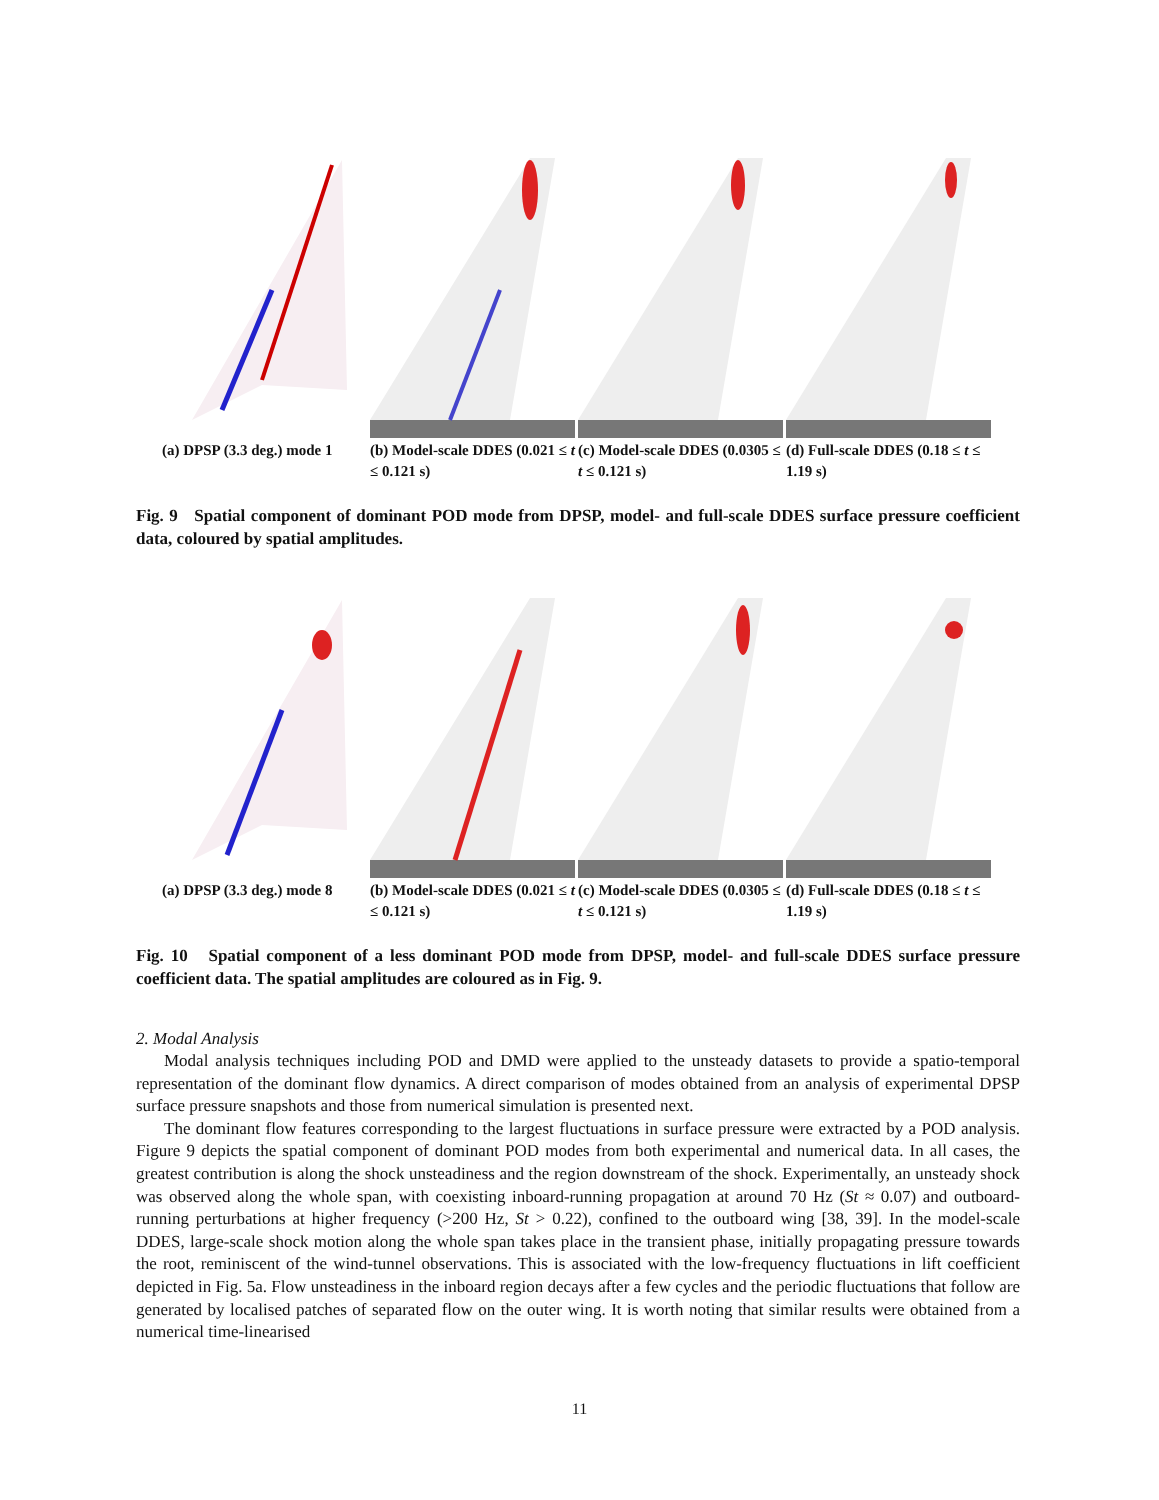(a) DPSP (3.3 deg.) mode 1
(b) Model-scale DDES (0.021 ≤ t ≤ 0.121 s)
(c) Model-scale DDES (0.0305 ≤ t ≤ 0.121 s)
(d) Full-scale DDES (0.18 ≤ t ≤ 1.19 s)
Fig. 9 Spatial component of dominant POD mode from DPSP, model- and full-scale DDES surface pressure coefficient data, coloured by spatial amplitudes.
(a) DPSP (3.3 deg.) mode 8
(b) Model-scale DDES (0.021 ≤ t ≤ 0.121 s)
(c) Model-scale DDES (0.0305 ≤ t ≤ 0.121 s)
(d) Full-scale DDES (0.18 ≤ t ≤ 1.19 s)
Fig. 10 Spatial component of a less dominant POD mode from DPSP, model- and full-scale DDES surface pressure coefficient data. The spatial amplitudes are coloured as in Fig. 9.
2. Modal Analysis
Modal analysis techniques including POD and DMD were applied to the unsteady datasets to provide a spatio-temporal representation of the dominant flow dynamics. A direct comparison of modes obtained from an analysis of experimental DPSP surface pressure snapshots and those from numerical simulation is presented next.
The dominant flow features corresponding to the largest fluctuations in surface pressure were extracted by a POD analysis. Figure 9 depicts the spatial component of dominant POD modes from both experimental and numerical data. In all cases, the greatest contribution is along the shock unsteadiness and the region downstream of the shock. Experimentally, an unsteady shock was observed along the whole span, with coexisting inboard-running propagation at around 70 Hz (St ≈ 0.07) and outboard-running perturbations at higher frequency (>200 Hz, St > 0.22), confined to the outboard wing [38, 39]. In the model-scale DDES, large-scale shock motion along the whole span takes place in the transient phase, initially propagating pressure towards the root, reminiscent of the wind-tunnel observations. This is associated with the low-frequency fluctuations in lift coefficient depicted in Fig. 5a. Flow unsteadiness in the inboard region decays after a few cycles and the periodic fluctuations that follow are generated by localised patches of separated flow on the outer wing. It is worth noting that similar results were obtained from a numerical time-linearised
11